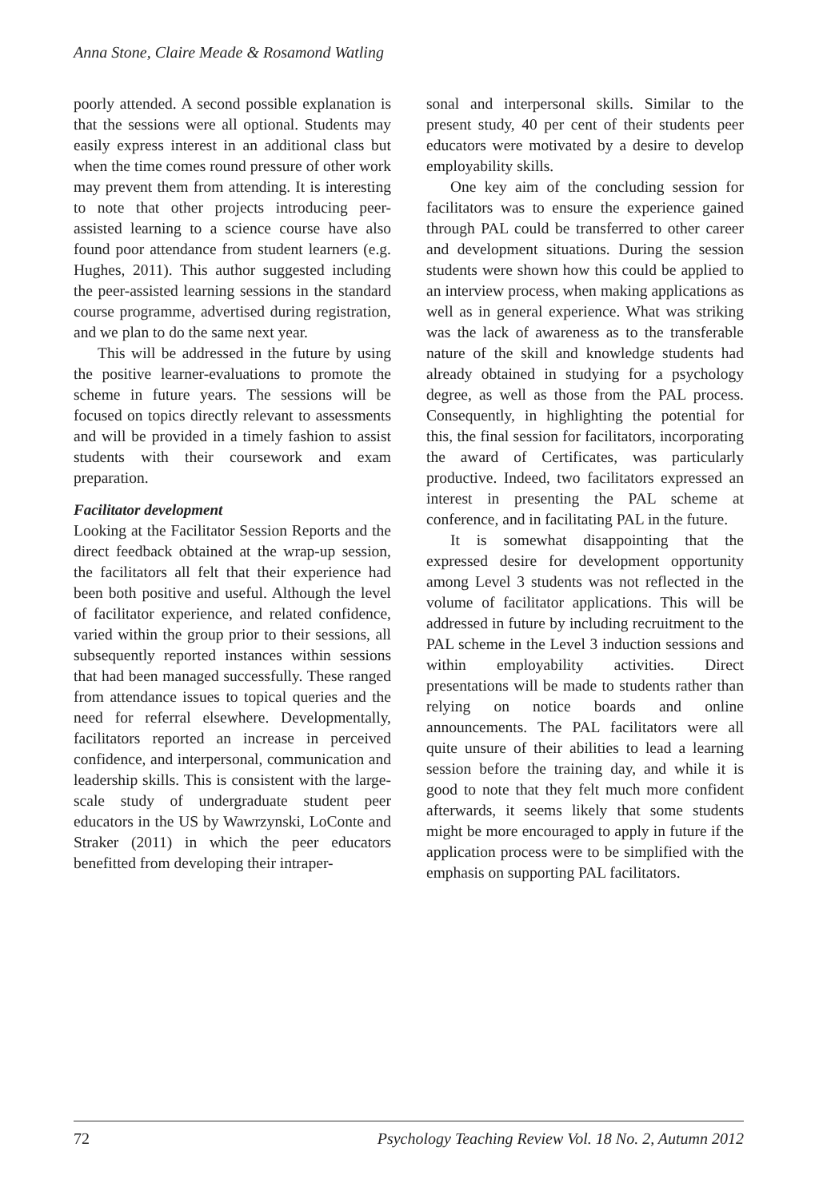Anna Stone, Claire Meade & Rosamond Watling
poorly attended. A second possible explanation is that the sessions were all optional. Students may easily express interest in an additional class but when the time comes round pressure of other work may prevent them from attending. It is interesting to note that other projects introducing peer-assisted learning to a science course have also found poor attendance from student learners (e.g. Hughes, 2011). This author suggested including the peer-assisted learning sessions in the standard course programme, advertised during registration, and we plan to do the same next year.
This will be addressed in the future by using the positive learner-evaluations to promote the scheme in future years. The sessions will be focused on topics directly relevant to assessments and will be provided in a timely fashion to assist students with their coursework and exam preparation.
Facilitator development
Looking at the Facilitator Session Reports and the direct feedback obtained at the wrap-up session, the facilitators all felt that their experience had been both positive and useful. Although the level of facilitator experience, and related confidence, varied within the group prior to their sessions, all subsequently reported instances within sessions that had been managed successfully. These ranged from attendance issues to topical queries and the need for referral elsewhere. Developmentally, facilitators reported an increase in perceived confidence, and interpersonal, communication and leadership skills. This is consistent with the large-scale study of undergraduate student peer educators in the US by Wawrzynski, LoConte and Straker (2011) in which the peer educators benefitted from developing their intraper-
sonal and interpersonal skills. Similar to the present study, 40 per cent of their students peer educators were motivated by a desire to develop employability skills.
One key aim of the concluding session for facilitators was to ensure the experience gained through PAL could be transferred to other career and development situations. During the session students were shown how this could be applied to an interview process, when making applications as well as in general experience. What was striking was the lack of awareness as to the transferable nature of the skill and knowledge students had already obtained in studying for a psychology degree, as well as those from the PAL process. Consequently, in highlighting the potential for this, the final session for facilitators, incorporating the award of Certificates, was particularly productive. Indeed, two facilitators expressed an interest in presenting the PAL scheme at conference, and in facilitating PAL in the future.
It is somewhat disappointing that the expressed desire for development opportunity among Level 3 students was not reflected in the volume of facilitator applications. This will be addressed in future by including recruitment to the PAL scheme in the Level 3 induction sessions and within employability activities. Direct presentations will be made to students rather than relying on notice boards and online announcements. The PAL facilitators were all quite unsure of their abilities to lead a learning session before the training day, and while it is good to note that they felt much more confident afterwards, it seems likely that some students might be more encouraged to apply in future if the application process were to be simplified with the emphasis on supporting PAL facilitators.
72 Psychology Teaching Review Vol. 18 No. 2, Autumn 2012